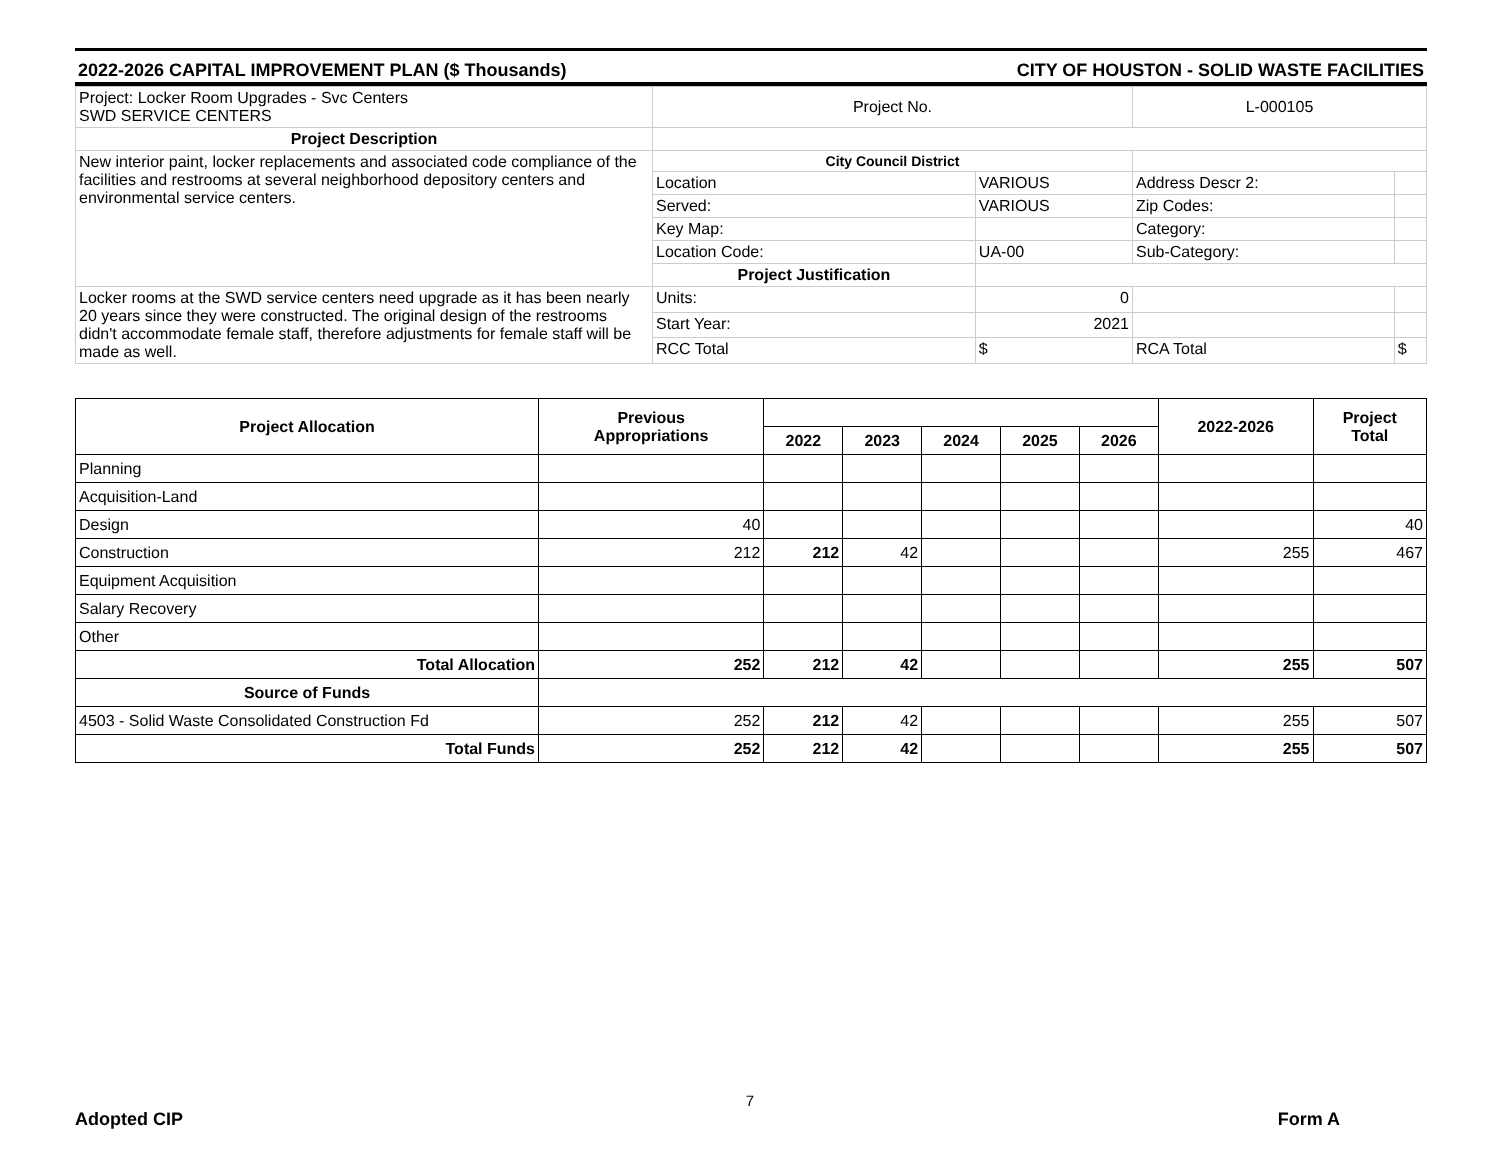2022-2026 CAPITAL IMPROVEMENT PLAN ($ Thousands) CITY OF HOUSTON - SOLID WASTE FACILITIES
| Project: Locker Room Upgrades - Svc Centers SWD SERVICE CENTERS | Project No. | | L-000105 | |
| Project Description | | | | |
| New interior paint, locker replacements and associated code compliance of the facilities and restrooms at several neighborhood depository centers and environmental service centers. | City Council District | | | |
| | Location | VARIOUS | Address Descr 2: | |
| | Served: | VARIOUS | Zip Codes: | |
| | Key Map: | | Category: | |
| | Location Code: | UA-00 | Sub-Category: | |
| | Project Justification | | | |
| Locker rooms at the SWD service centers need upgrade as it has been nearly 20 years since they were constructed. The original design of the restrooms didn't accommodate female staff, therefore adjustments for female staff will be made as well. | Units: | 0 | | |
| | Start Year: | 2021 | | |
| | RCC Total | $ | RCA Total | $ |
| Project Allocation | Previous Appropriations | | | | | | 2022-2026 | Project Total |
| --- | --- | --- | --- | --- | --- | --- | --- | --- |
| | | 2022 | 2023 | 2024 | 2025 | 2026 | | |
| Planning | | | | | | | | |
| Acquisition-Land | | | | | | | | |
| Design | 40 | | | | | | | 40 |
| Construction | 212 | 212 | 42 | | | | 255 | 467 |
| Equipment Acquisition | | | | | | | | |
| Salary Recovery | | | | | | | | |
| Other | | | | | | | | |
| Total Allocation | 252 | 212 | 42 | | | | 255 | 507 |
| Source of Funds | | | | | | | | |
| 4503 - Solid Waste Consolidated Construction Fd | 252 | 212 | 42 | | | | 255 | 507 |
| Total Funds | 252 | 212 | 42 | | | | 255 | 507 |
7
Adopted CIP Form A